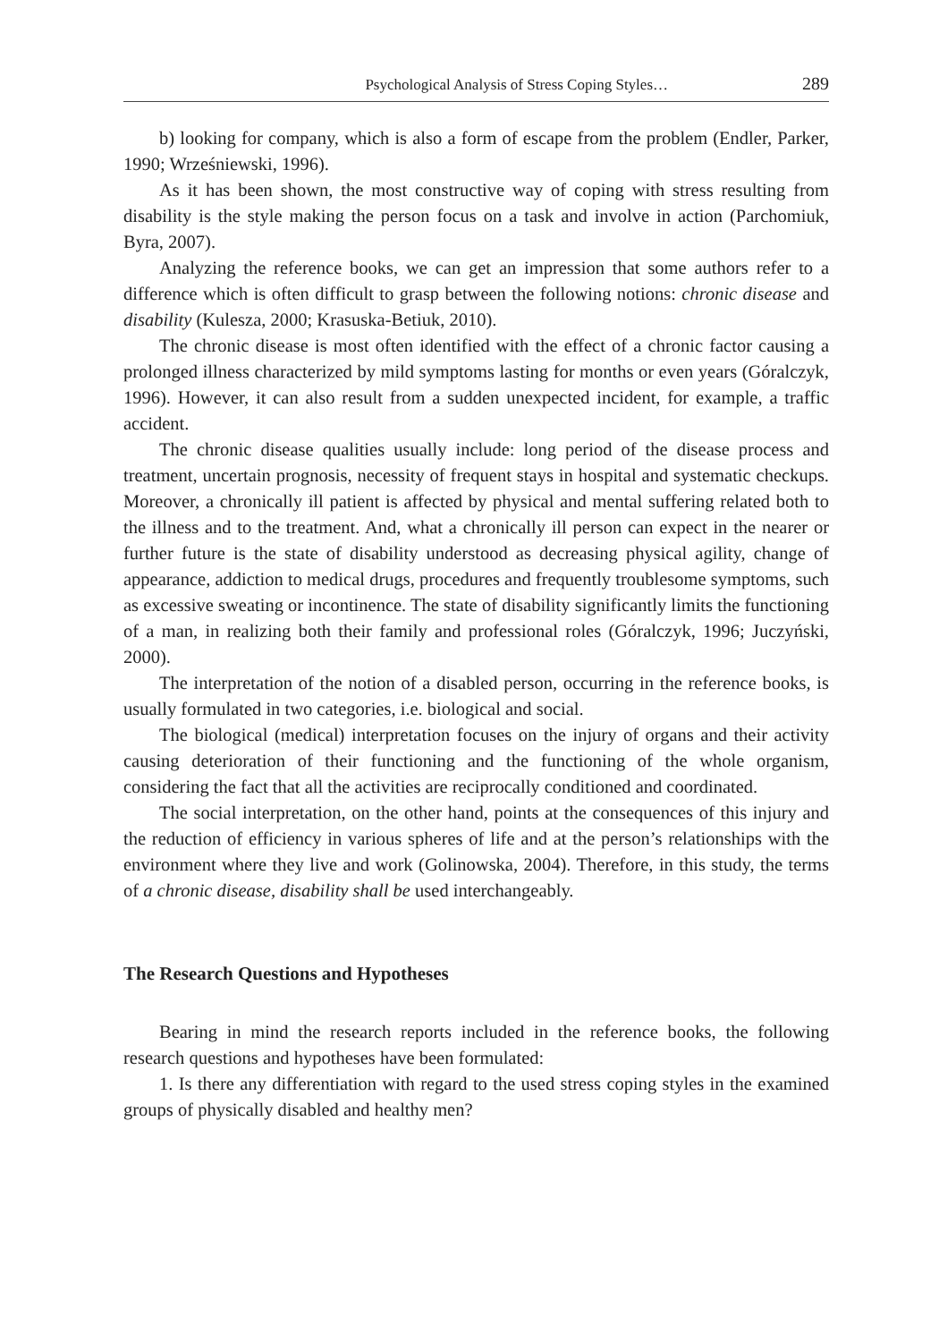Psychological Analysis of Stress Coping Styles… 289
b) looking for company, which is also a form of escape from the problem (Endler, Parker, 1990; Wrześniewski, 1996).
As it has been shown, the most constructive way of coping with stress resulting from disability is the style making the person focus on a task and involve in action (Parchomiuk, Byra, 2007).
Analyzing the reference books, we can get an impression that some authors refer to a difference which is often difficult to grasp between the following notions: chronic disease and disability (Kulesza, 2000; Krasuska-Betiuk, 2010).
The chronic disease is most often identified with the effect of a chronic factor causing a prolonged illness characterized by mild symptoms lasting for months or even years (Góralczyk, 1996). However, it can also result from a sudden unexpected incident, for example, a traffic accident.
The chronic disease qualities usually include: long period of the disease process and treatment, uncertain prognosis, necessity of frequent stays in hospital and systematic checkups. Moreover, a chronically ill patient is affected by physical and mental suffering related both to the illness and to the treatment. And, what a chronically ill person can expect in the nearer or further future is the state of disability understood as decreasing physical agility, change of appearance, addiction to medical drugs, procedures and frequently troublesome symptoms, such as excessive sweating or incontinence. The state of disability significantly limits the functioning of a man, in realizing both their family and professional roles (Góralczyk, 1996; Juczyński, 2000).
The interpretation of the notion of a disabled person, occurring in the reference books, is usually formulated in two categories, i.e. biological and social.
The biological (medical) interpretation focuses on the injury of organs and their activity causing deterioration of their functioning and the functioning of the whole organism, considering the fact that all the activities are reciprocally conditioned and coordinated.
The social interpretation, on the other hand, points at the consequences of this injury and the reduction of efficiency in various spheres of life and at the person’s relationships with the environment where they live and work (Golinowska, 2004). Therefore, in this study, the terms of a chronic disease, disability shall be used interchangeably.
The Research Questions and Hypotheses
Bearing in mind the research reports included in the reference books, the following research questions and hypotheses have been formulated:
1. Is there any differentiation with regard to the used stress coping styles in the examined groups of physically disabled and healthy men?